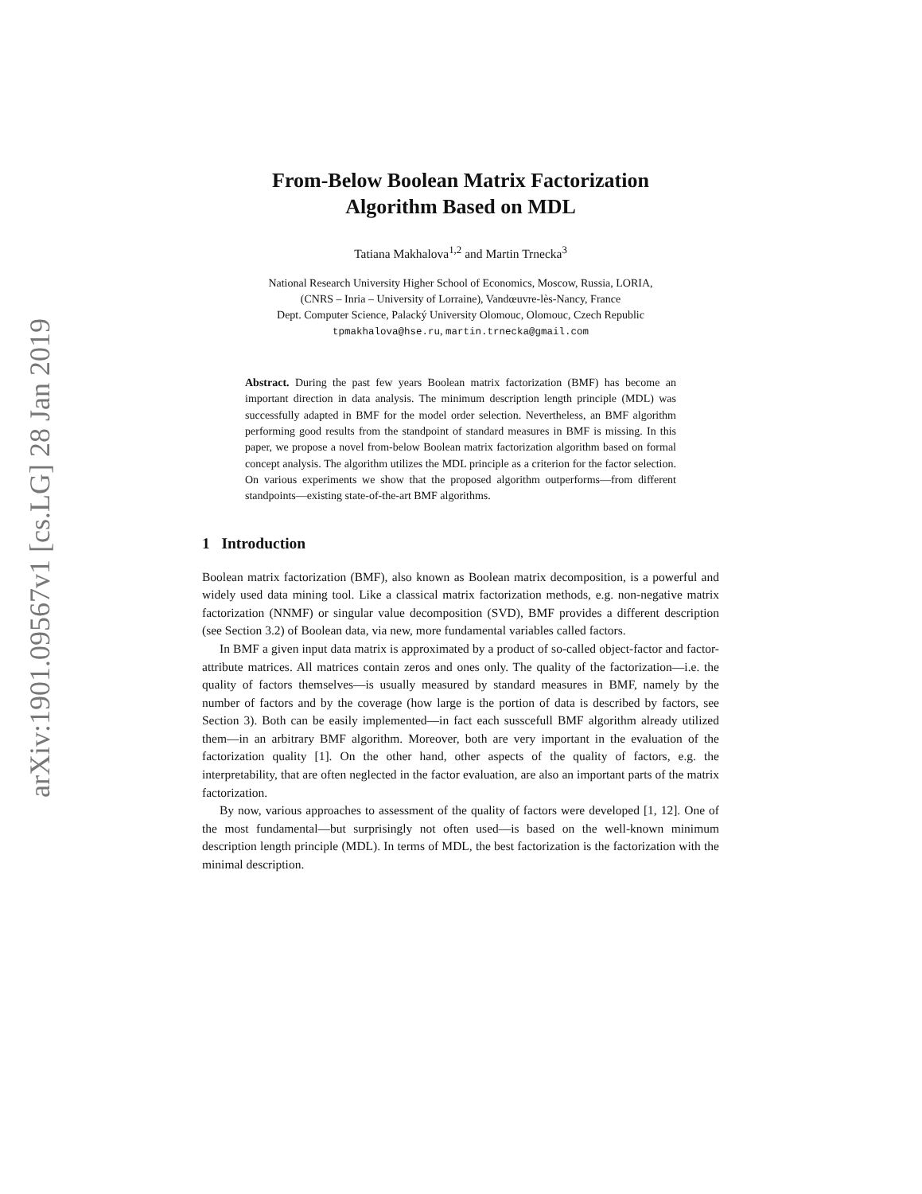arXiv:1901.09567v1 [cs.LG] 28 Jan 2019
From-Below Boolean Matrix Factorization
Algorithm Based on MDL
Tatiana Makhalova<sup>1,2</sup> and Martin Trnecka<sup>3</sup>
National Research University Higher School of Economics, Moscow, Russia, LORIA,
(CNRS – Inria – University of Lorraine), Vandœuvre-lès-Nancy, France
Dept. Computer Science, Palacký University Olomouc, Olomouc, Czech Republic
tpmakhalova@hse.ru, martin.trnecka@gmail.com
Abstract. During the past few years Boolean matrix factorization (BMF) has become an important direction in data analysis. The minimum description length principle (MDL) was successfully adapted in BMF for the model order selection. Nevertheless, an BMF algorithm performing good results from the standpoint of standard measures in BMF is missing. In this paper, we propose a novel from-below Boolean matrix factorization algorithm based on formal concept analysis. The algorithm utilizes the MDL principle as a criterion for the factor selection. On various experiments we show that the proposed algorithm outperforms—from different standpoints—existing state-of-the-art BMF algorithms.
1 Introduction
Boolean matrix factorization (BMF), also known as Boolean matrix decomposition, is a powerful and widely used data mining tool. Like a classical matrix factorization methods, e.g. non-negative matrix factorization (NNMF) or singular value decomposition (SVD), BMF provides a different description (see Section 3.2) of Boolean data, via new, more fundamental variables called factors.
In BMF a given input data matrix is approximated by a product of so-called object-factor and factor-attribute matrices. All matrices contain zeros and ones only. The quality of the factorization—i.e. the quality of factors themselves—is usually measured by standard measures in BMF, namely by the number of factors and by the coverage (how large is the portion of data is described by factors, see Section 3). Both can be easily implemented—in fact each susscefull BMF algorithm already utilized them—in an arbitrary BMF algorithm. Moreover, both are very important in the evaluation of the factorization quality [1]. On the other hand, other aspects of the quality of factors, e.g. the interpretability, that are often neglected in the factor evaluation, are also an important parts of the matrix factorization.
By now, various approaches to assessment of the quality of factors were developed [1, 12]. One of the most fundamental—but surprisingly not often used—is based on the well-known minimum description length principle (MDL). In terms of MDL, the best factorization is the factorization with the minimal description.